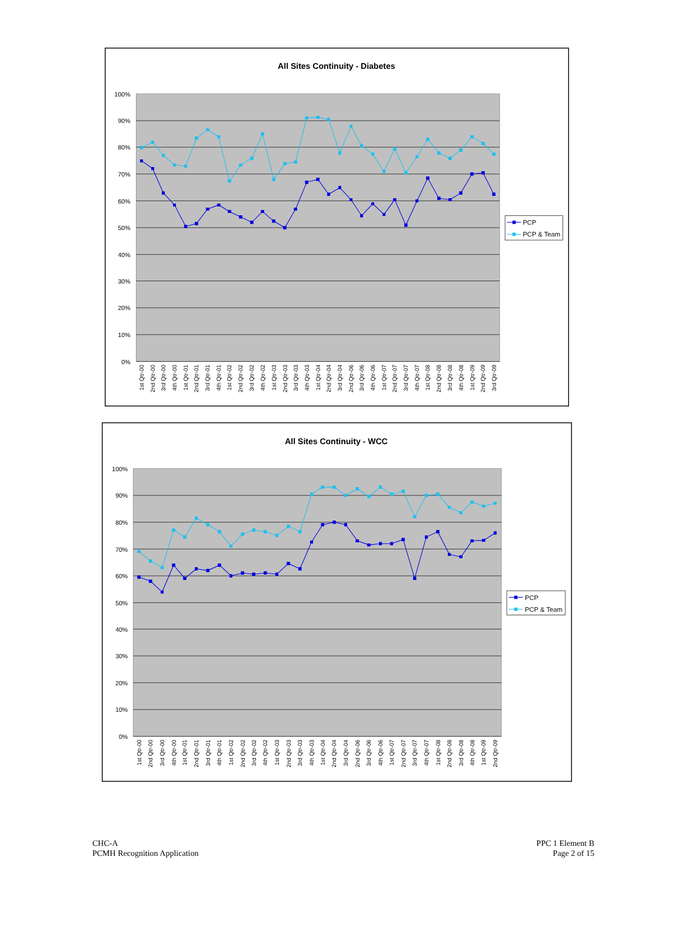All Sites Continuity - Diabetes
100%
90%
80%
70%
60%
50%
40%
30%
20%
10%
0%
1st Qtr-00
2nd Qtr-00
3rd Qtr-00
4th Qtr-00
1st Qtr-01
2nd Qtr-01
3rd Qtr-01
4th Qtr-01
1st Qtr-02
2nd Qtr-02
3rd Qtr-02
4th Qtr-02
1st Qtr-03
2nd Qtr-03
3rd Qtr-03
4th Qtr-03
1st Qtr-04
2nd Qtr-04
3rd Qtr-04
2nd Qtr-06
3rd Qtr-06
4th Qtr-06
1st Qtr-07
2nd Qtr-07
3rd Qtr-07
4th Qtr-07
1st Qtr-08
2nd Qtr-08
3rd Qtr-08
4th Qtr-08
1st Qtr-09
2nd Qtr-09
3rd Qtr-09
PCP
PCP & Team
All Sites Continuity - WCC
100%
90%
80%
70%
60%
50%
40%
30%
20%
10%
0%
1st Qtr-00
2nd Qtr-00
3rd Qtr-00
4th Qtr-00
1st Qtr-01
2nd Qtr-01
3rd Qtr-01
4th Qtr-01
1st Qtr-02
2nd Qtr-02
3rd Qtr-02
4th Qtr-02
1st Qtr-03
2nd Qtr-03
3rd Qtr-03
4th Qtr-03
1st Qtr-04
2nd Qtr-04
3rd Qtr-04
2nd Qtr-06
3rd Qtr-06
4th Qtr-06
1st Qtr-07
2nd Qtr-07
3rd Qtr-07
4th Qtr-07
1st Qtr-08
2nd Qtr-08
3rd Qtr-08
4th Qtr-08
1st Qtr-09
2nd Qtr-09
PCP
PCP & Team
CHC-A
PCMH Recognition Application
PPC 1 Element B
Page 2 of 15